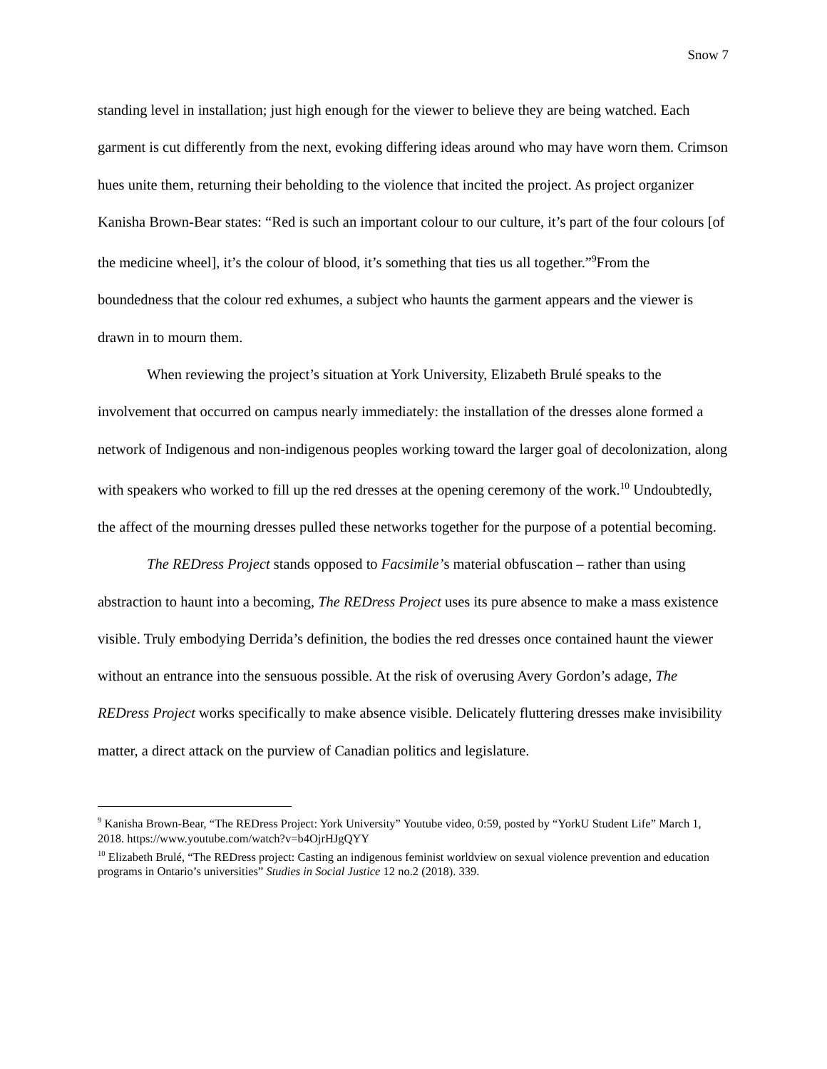Snow 7
standing level in installation; just high enough for the viewer to believe they are being watched. Each garment is cut differently from the next, evoking differing ideas around who may have worn them. Crimson hues unite them, returning their beholding to the violence that incited the project. As project organizer Kanisha Brown-Bear states: “Red is such an important colour to our culture, it’s part of the four colours [of the medicine wheel], it’s the colour of blood, it’s something that ties us all together.”<sup>9</sup>From the boundedness that the colour red exhumes, a subject who haunts the garment appears and the viewer is drawn in to mourn them.
When reviewing the project’s situation at York University, Elizabeth Brulé speaks to the involvement that occurred on campus nearly immediately: the installation of the dresses alone formed a network of Indigenous and non-indigenous peoples working toward the larger goal of decolonization, along with speakers who worked to fill up the red dresses at the opening ceremony of the work.<sup>10</sup> Undoubtedly, the affect of the mourning dresses pulled these networks together for the purpose of a potential becoming.
The REDress Project stands opposed to Facsimile’s material obfuscation – rather than using abstraction to haunt into a becoming, The REDress Project uses its pure absence to make a mass existence visible. Truly embodying Derrida’s definition, the bodies the red dresses once contained haunt the viewer without an entrance into the sensuous possible. At the risk of overusing Avery Gordon’s adage, The REDress Project works specifically to make absence visible. Delicately fluttering dresses make invisibility matter, a direct attack on the purview of Canadian politics and legislature.
<sup>9</sup> Kanisha Brown-Bear, “The REDress Project: York University” Youtube video, 0:59, posted by “YorkU Student Life” March 1, 2018. https://www.youtube.com/watch?v=b4OjrHJgQYY
<sup>10</sup> Elizabeth Brulé, “The REDress project: Casting an indigenous feminist worldview on sexual violence prevention and education programs in Ontario’s universities” Studies in Social Justice 12 no.2 (2018). 339.